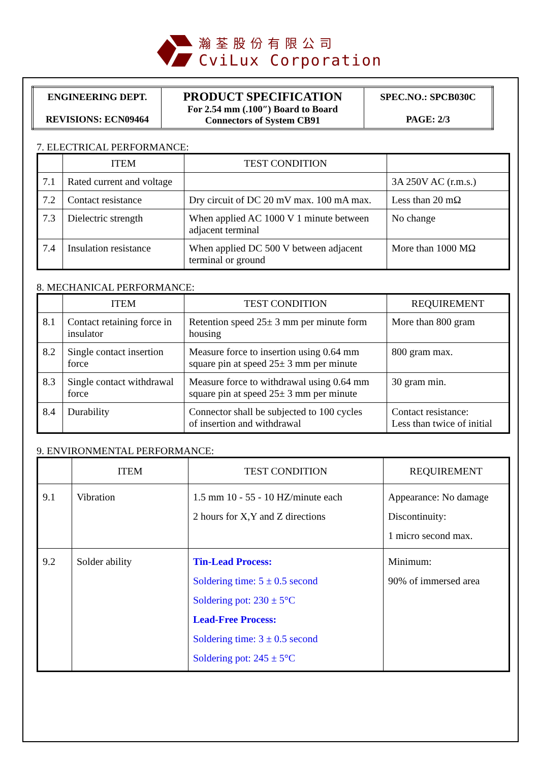瀚荃股份有限公司
CviLux Corporation
| ENGINEERING DEPT. REVISIONS: ECN09464 | PRODUCT SPECIFICATION For 2.54 mm (.100″) Board to Board Connectors of System CB91 | SPEC.NO.: SPCB030C PAGE: 2/3 |
7. ELECTRICAL PERFORMANCE:
| | ITEM | TEST CONDITION | |
| --- | --- | --- | --- |
| 7.1 | Rated current and voltage | | 3A 250V AC (r.m.s.) |
| 7.2 | Contact resistance | Dry circuit of DC 20 mV max. 100 mA max. | Less than 20 mΩ |
| 7.3 | Dielectric strength | When applied AC 1000 V 1 minute between adjacent terminal | No change |
| 7.4 | Insulation resistance | When applied DC 500 V between adjacent terminal or ground | More than 1000 MΩ |
8. MECHANICAL PERFORMANCE:
| | ITEM | TEST CONDITION | REQUIREMENT |
| --- | --- | --- | --- |
| 8.1 | Contact retaining force in insulator | Retention speed 25± 3 mm per minute form housing | More than 800 gram |
| 8.2 | Single contact insertion force | Measure force to insertion using 0.64 mm square pin at speed 25± 3 mm per minute | 800 gram max. |
| 8.3 | Single contact withdrawal force | Measure force to withdrawal using 0.64 mm square pin at speed 25± 3 mm per minute | 30 gram min. |
| 8.4 | Durability | Connector shall be subjected to 100 cycles of insertion and withdrawal | Contact resistance: Less than twice of initial |
9. ENVIRONMENTAL PERFORMANCE:
| | ITEM | TEST CONDITION | REQUIREMENT |
| --- | --- | --- | --- |
| 9.1 | Vibration | 1.5 mm 10 - 55 - 10 HZ/minute each 2 hours for X,Y and Z directions | Appearance: No damage Discontinuity: 1 micro second max. |
| 9.2 | Solder ability | Tin-Lead Process: Soldering time: 5 ± 0.5 second Soldering pot: 230 ± 5°C Lead-Free Process: Soldering time: 3 ± 0.5 second Soldering pot: 245 ± 5°C | Minimum: 90% of immersed area |